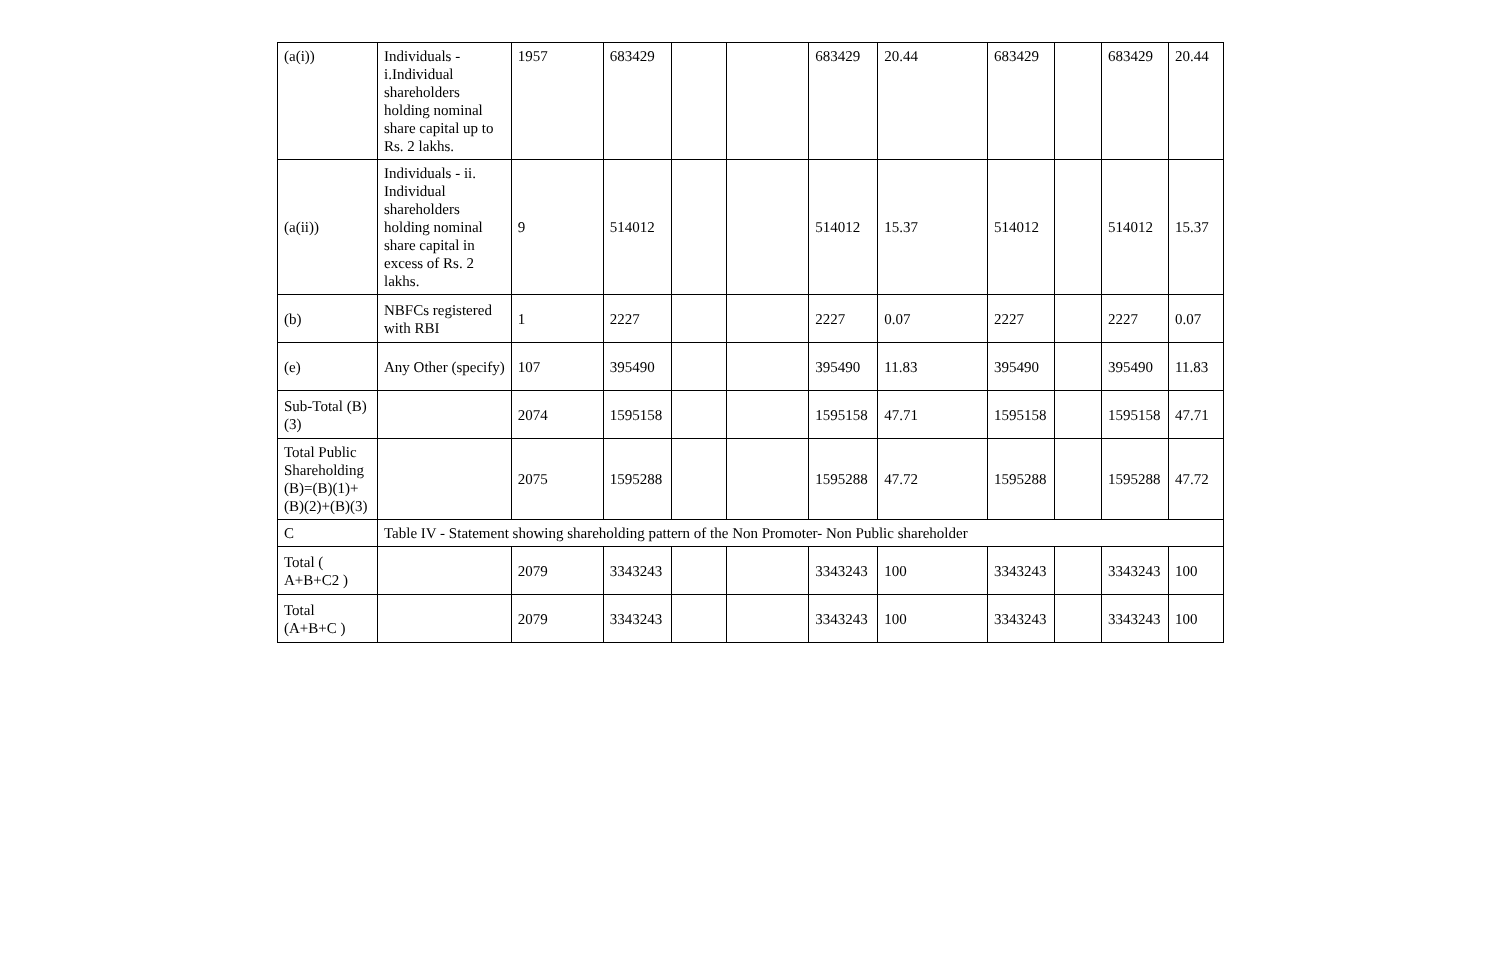| (a(i)) | Individuals - i.Individual shareholders holding nominal share capital up to Rs. 2 lakhs. | 1957 | 683429 | | | 683429 | 20.44 | 683429 | | 683429 | 20.44 |
| (a(ii)) | Individuals - ii. Individual shareholders holding nominal share capital in excess of Rs. 2 lakhs. | 9 | 514012 | | | 514012 | 15.37 | 514012 | | 514012 | 15.37 |
| (b) | NBFCs registered with RBI | 1 | 2227 | | | 2227 | 0.07 | 2227 | | 2227 | 0.07 |
| (e) | Any Other (specify) | 107 | 395490 | | | 395490 | 11.83 | 395490 | | 395490 | 11.83 |
| Sub-Total (B)(3) | | 2074 | 1595158 | | | 1595158 | 47.71 | 1595158 | | 1595158 | 47.71 |
| Total Public Shareholding (B)=(B)(1)+(B)(2)+(B)(3) | | 2075 | 1595288 | | | 1595288 | 47.72 | 1595288 | | 1595288 | 47.72 |
| C | Table IV - Statement showing shareholding pattern of the Non Promoter- Non Public shareholder | | | | | | | | | | |
| Total ( A+B+C2 ) | | 2079 | 3343243 | | | 3343243 | 100 | 3343243 | | 3343243 | 100 |
| Total (A+B+C ) | | 2079 | 3343243 | | | 3343243 | 100 | 3343243 | | 3343243 | 100 |